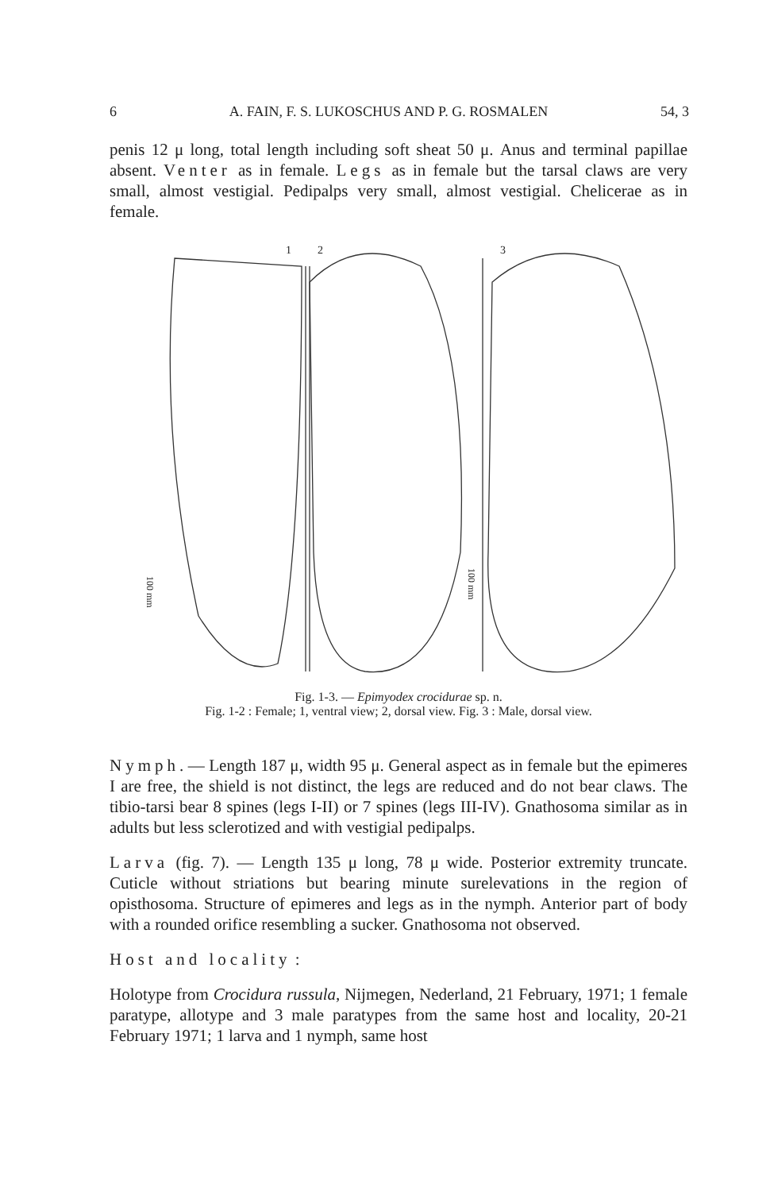6 A. FAIN, F. S. LUKOSCHUS AND P. G. ROSMALEN 54, 3
penis 12 μ long, total length including soft sheat 50 μ. Anus and terminal papillae absent. Venter as in female. Legs as in female but the tarsal claws are very small, almost vestigial. Pedipalps very small, almost vestigial. Chelicerae as in female.
1
2
3
100 mm
100 mm
Fig. 1-3. — Epimyodex crocidurae sp. n.
Fig. 1-2 : Female; 1, ventral view; 2, dorsal view. Fig. 3 : Male, dorsal view.
Nymph. — Length 187 μ, width 95 μ. General aspect as in female but the epimeres I are free, the shield is not distinct, the legs are reduced and do not bear claws. The tibio-tarsi bear 8 spines (legs I-II) or 7 spines (legs III-IV). Gnathosoma similar as in adults but less sclerotized and with vestigial pedipalps.
Larva (fig. 7). — Length 135 μ long, 78 μ wide. Posterior extremity truncate. Cuticle without striations but bearing minute surelevations in the region of opisthosoma. Structure of epimeres and legs as in the nymph. Anterior part of body with a rounded orifice resembling a sucker. Gnathosoma not observed.
Host and locality :
Holotype from Crocidura russula, Nijmegen, Nederland, 21 February, 1971; 1 female paratype, allotype and 3 male paratypes from the same host and locality, 20-21 February 1971; 1 larva and 1 nymph, same host